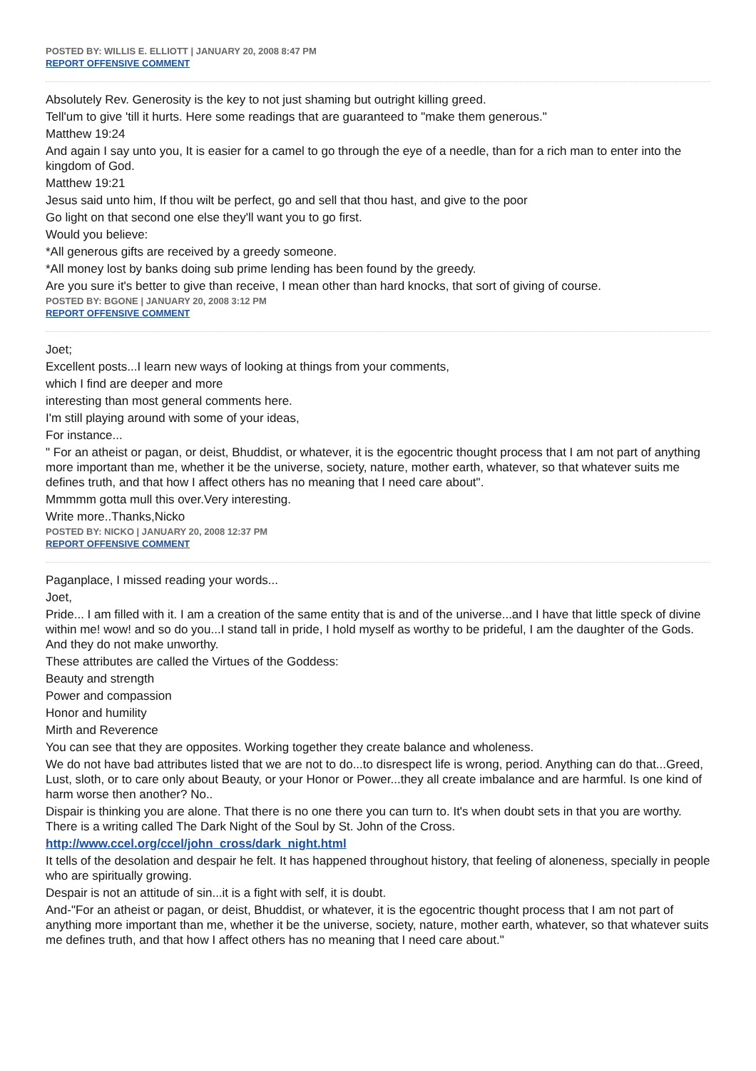POSTED BY: WILLIS E. ELLIOTT | JANUARY 20, 2008 8:47 PM
REPORT OFFENSIVE COMMENT
Absolutely Rev. Generosity is the key to not just shaming but outright killing greed.
Tell'um to give 'till it hurts. Here some readings that are guaranteed to "make them generous."
Matthew 19:24
And again I say unto you, It is easier for a camel to go through the eye of a needle, than for a rich man to enter into the kingdom of God.
Matthew 19:21
Jesus said unto him, If thou wilt be perfect, go and sell that thou hast, and give to the poor
Go light on that second one else they'll want you to go first.
Would you believe:
*All generous gifts are received by a greedy someone.
*All money lost by banks doing sub prime lending has been found by the greedy.
Are you sure it's better to give than receive, I mean other than hard knocks, that sort of giving of course.
POSTED BY: BGONE | JANUARY 20, 2008 3:12 PM
REPORT OFFENSIVE COMMENT
Joet;
Excellent posts...I learn new ways of looking at things from your comments,
which I find are deeper and more
interesting than most general comments here.
I'm still playing around with some of your ideas,
For instance...
" For an atheist or pagan, or deist, Bhuddist, or whatever, it is the egocentric thought process that I am not part of anything more important than me, whether it be the universe, society, nature, mother earth, whatever, so that whatever suits me defines truth, and that how I affect others has no meaning that I need care about".
Mmmmm gotta mull this over.Very interesting.
Write more..Thanks,Nicko
POSTED BY: NICKO | JANUARY 20, 2008 12:37 PM
REPORT OFFENSIVE COMMENT
Paganplace, I missed reading your words...
Joet,
Pride... I am filled with it. I am a creation of the same entity that is and of the universe...and I have that little speck of divine within me! wow! and so do you...I stand tall in pride, I hold myself as worthy to be prideful, I am the daughter of the Gods. And they do not make unworthy.
These attributes are called the Virtues of the Goddess:
Beauty and strength
Power and compassion
Honor and humility
Mirth and Reverence
You can see that they are opposites. Working together they create balance and wholeness.
We do not have bad attributes listed that we are not to do...to disrespect life is wrong, period. Anything can do that...Greed, Lust, sloth, or to care only about Beauty, or your Honor or Power...they all create imbalance and are harmful. Is one kind of harm worse then another? No..
Dispair is thinking you are alone. That there is no one there you can turn to. It's when doubt sets in that you are worthy. There is a writing called The Dark Night of the Soul by St. John of the Cross.
http://www.ccel.org/ccel/john_cross/dark_night.html
It tells of the desolation and despair he felt. It has happened throughout history, that feeling of aloneness, specially in people who are spiritually growing.
Despair is not an attitude of sin...it is a fight with self, it is doubt.
And-"For an atheist or pagan, or deist, Bhuddist, or whatever, it is the egocentric thought process that I am not part of anything more important than me, whether it be the universe, society, nature, mother earth, whatever, so that whatever suits me defines truth, and that how I affect others has no meaning that I need care about."